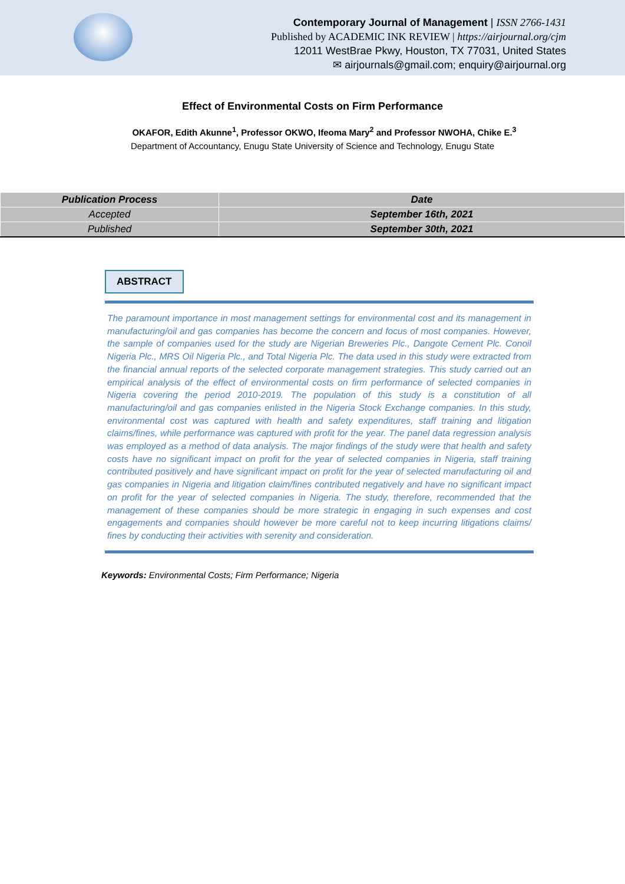Contemporary Journal of Management | ISSN 2766-1431
Published by ACADEMIC INK REVIEW | https://airjournal.org/cjm
12011 WestBrae Pkwy, Houston, TX 77031, United States
✉ airjournals@gmail.com; enquiry@airjournal.org
Effect of Environmental Costs on Firm Performance
OKAFOR, Edith Akunne<sup>1</sup>, Professor OKWO, Ifeoma Mary<sup>2</sup> and Professor NWOHA, Chike E.<sup>3</sup>
Department of Accountancy, Enugu State University of Science and Technology, Enugu State
| Publication Process | Date |
| --- | --- |
| Accepted | September 16th, 2021 |
| Published | September 30th, 2021 |
ABSTRACT
The paramount importance in most management settings for environmental cost and its management in manufacturing/oil and gas companies has become the concern and focus of most companies. However, the sample of companies used for the study are Nigerian Breweries Plc., Dangote Cement Plc. Conoil Nigeria Plc., MRS Oil Nigeria Plc., and Total Nigeria Plc. The data used in this study were extracted from the financial annual reports of the selected corporate management strategies. This study carried out an empirical analysis of the effect of environmental costs on firm performance of selected companies in Nigeria covering the period 2010-2019. The population of this study is a constitution of all manufacturing/oil and gas companies enlisted in the Nigeria Stock Exchange companies. In this study, environmental cost was captured with health and safety expenditures, staff training and litigation claims/fines, while performance was captured with profit for the year. The panel data regression analysis was employed as a method of data analysis. The major findings of the study were that health and safety costs have no significant impact on profit for the year of selected companies in Nigeria, staff training contributed positively and have significant impact on profit for the year of selected manufacturing oil and gas companies in Nigeria and litigation claim/fines contributed negatively and have no significant impact on profit for the year of selected companies in Nigeria. The study, therefore, recommended that the management of these companies should be more strategic in engaging in such expenses and cost engagements and companies should however be more careful not to keep incurring litigations claims/ fines by conducting their activities with serenity and consideration.
Keywords: Environmental Costs; Firm Performance; Nigeria